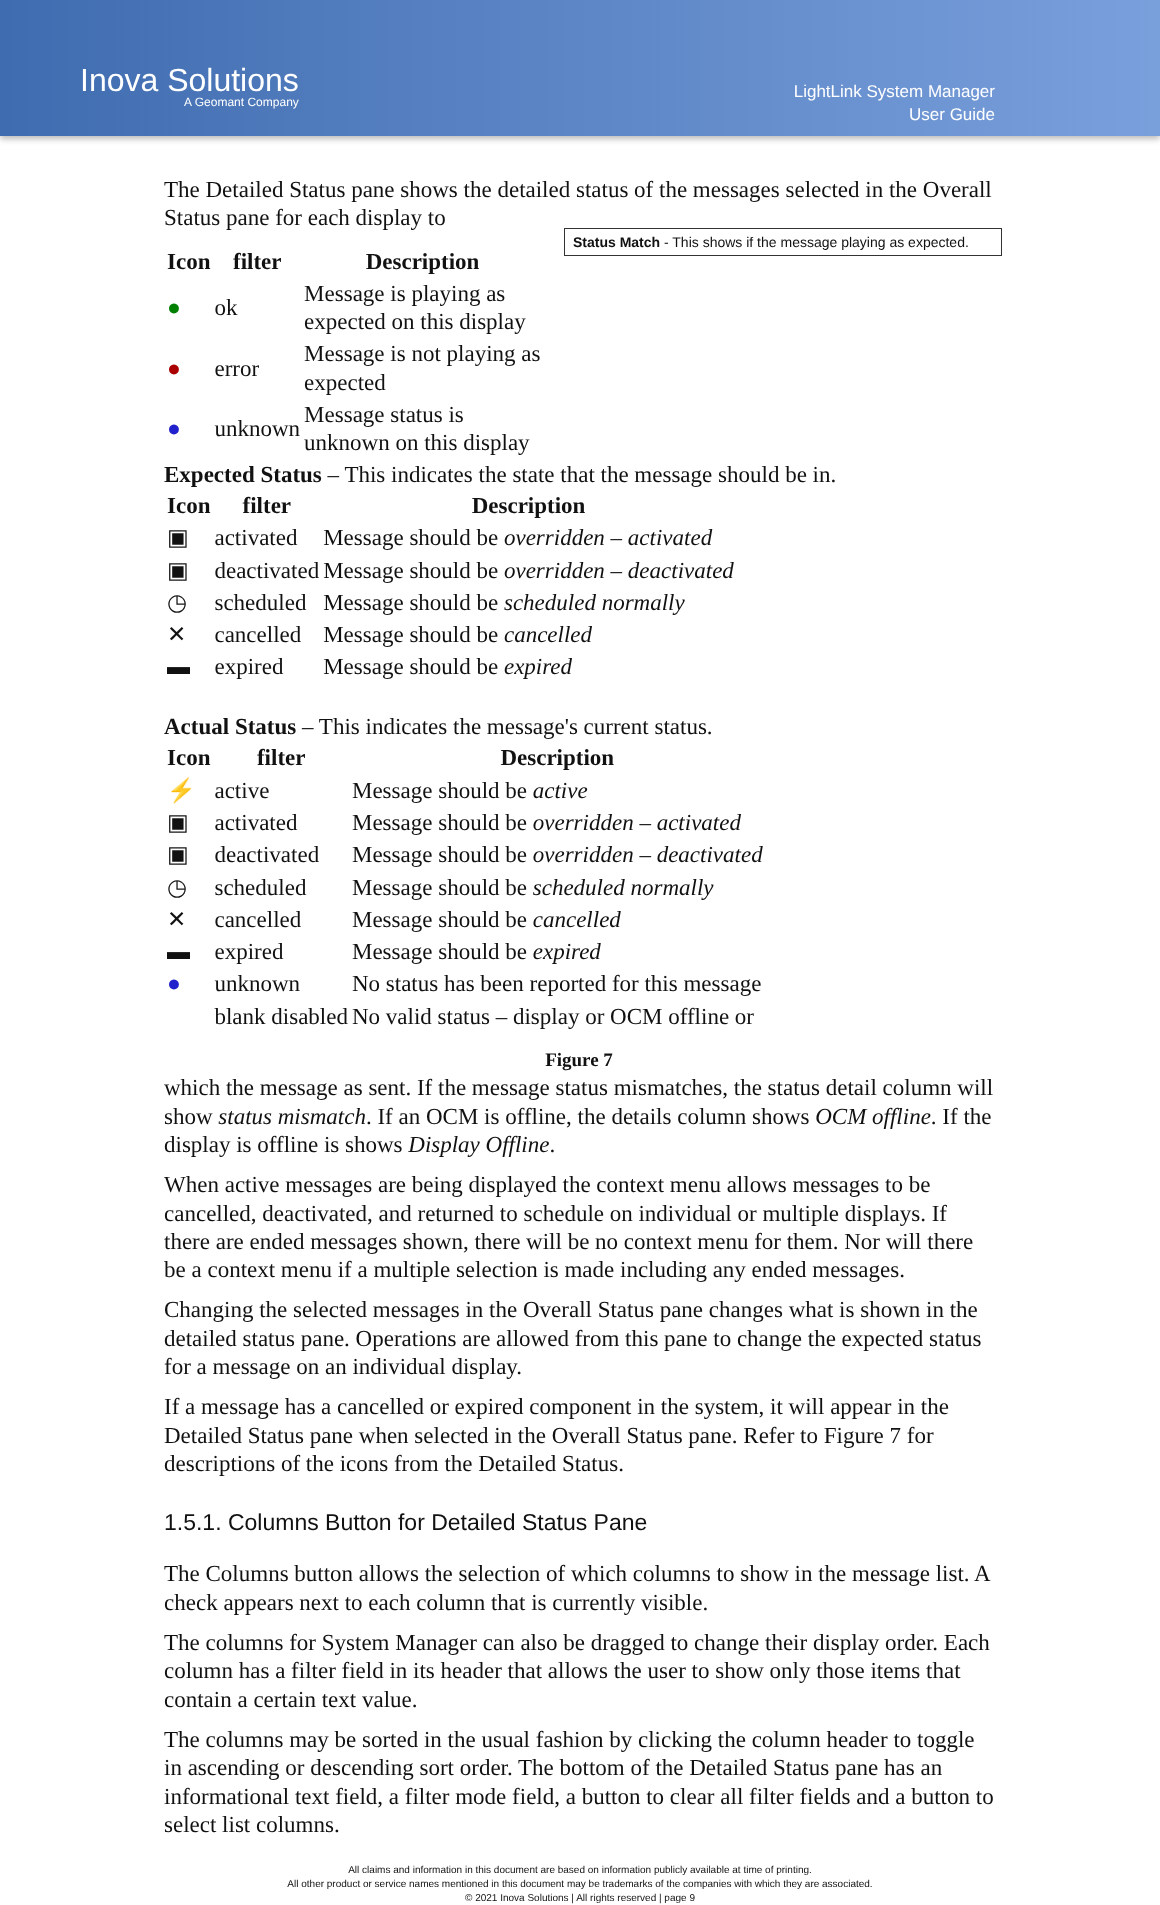Inova Solutions
A Geomant Company
LightLink System Manager
User Guide
The Detailed Status pane shows the detailed status of the messages selected in the Overall Status pane for each display to
Status Match - This shows if the message playing as expected.
| Icon | filter | Description |
| --- | --- | --- |
| ● | ok | Message is playing as expected on this display |
| ● | error | Message is not playing as expected |
| ● | unknown | Message status is unknown on this display |
Expected Status – This indicates the state that the message should be in.
| Icon | filter | Description |
| --- | --- | --- |
| ▣ | activated | Message should be overridden – activated |
| ▣ | deactivated | Message should be overridden – deactivated |
| ◷ | scheduled | Message should be scheduled normally |
| ✕ | cancelled | Message should be cancelled |
| ▬ | expired | Message should be expired |
Actual Status – This indicates the message's current status.
| Icon | filter | Description |
| --- | --- | --- |
| ⚡ | active | Message should be active |
| ▣ | activated | Message should be overridden – activated |
| ▣ | deactivated | Message should be overridden – deactivated |
| ◷ | scheduled | Message should be scheduled normally |
| ✕ | cancelled | Message should be cancelled |
| ▬ | expired | Message should be expired |
| ● | unknown | No status has been reported for this message |
| | blank disabled | No valid status – display or OCM offline or |
Figure 7
which the message as sent. If the message status mismatches, the status detail column will show status mismatch. If an OCM is offline, the details column shows OCM offline. If the display is offline is shows Display Offline.
When active messages are being displayed the context menu allows messages to be cancelled, deactivated, and returned to schedule on individual or multiple displays. If there are ended messages shown, there will be no context menu for them. Nor will there be a context menu if a multiple selection is made including any ended messages.
Changing the selected messages in the Overall Status pane changes what is shown in the detailed status pane. Operations are allowed from this pane to change the expected status for a message on an individual display.
If a message has a cancelled or expired component in the system, it will appear in the Detailed Status pane when selected in the Overall Status pane. Refer to Figure 7 for descriptions of the icons from the Detailed Status.
1.5.1. Columns Button for Detailed Status Pane
The Columns button allows the selection of which columns to show in the message list. A check appears next to each column that is currently visible.
The columns for System Manager can also be dragged to change their display order. Each column has a filter field in its header that allows the user to show only those items that contain a certain text value.
The columns may be sorted in the usual fashion by clicking the column header to toggle in ascending or descending sort order. The bottom of the Detailed Status pane has an informational text field, a filter mode field, a button to clear all filter fields and a button to select list columns.
All claims and information in this document are based on information publicly available at time of printing.
All other product or service names mentioned in this document may be trademarks of the companies with which they are associated.
© 2021 Inova Solutions | All rights reserved | page 9